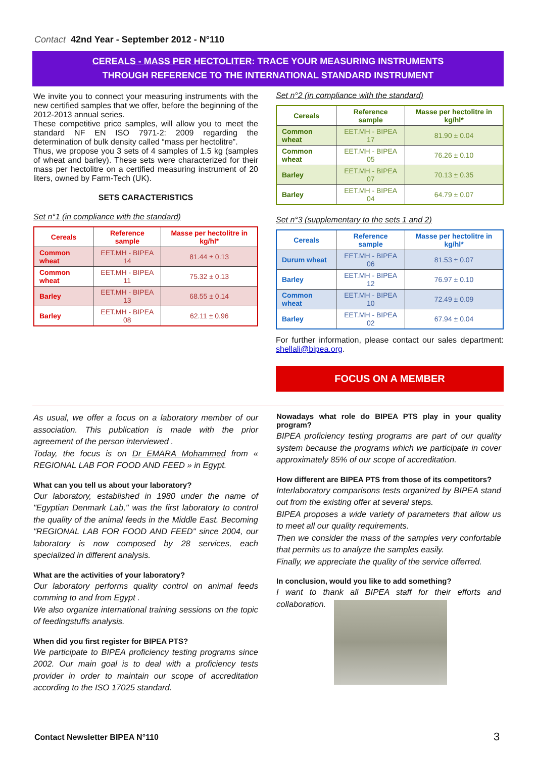Contact 42nd Year - September 2012 - N°110
CEREALS - MASS PER HECTOLITER: TRACE YOUR MEASURING INSTRUMENTS
THROUGH REFERENCE TO THE INTERNATIONAL STANDARD INSTRUMENT
We invite you to connect your measuring instruments with the new certified samples that we offer, before the beginning of the 2012-2013 annual series.
These competitive price samples, will allow you to meet the standard NF EN ISO 7971-2: 2009 regarding the determination of bulk density called “mass per hectolitre”.
Thus, we propose you 3 sets of 4 samples of 1.5 kg (samples of wheat and barley). These sets were characterized for their mass per hectolitre on a certified measuring instrument of 20 liters, owned by Farm-Tech (UK).
SETS CARACTERISTICS
Set n°1 (in compliance with the standard)
| Cereals | Reference sample | Masse per hectolitre in kg/hl* |
| --- | --- | --- |
| Common wheat | EET.MH - BIPEA 14 | 81.44 ± 0.13 |
| Common wheat | EET.MH - BIPEA 11 | 75.32 ± 0.13 |
| Barley | EET.MH - BIPEA 13 | 68.55 ± 0.14 |
| Barley | EET.MH - BIPEA 08 | 62.11 ± 0.96 |
Set n°2 (in compliance with the standard)
| Cereals | Reference sample | Masse per hectolitre in kg/hl* |
| --- | --- | --- |
| Common wheat | EET.MH - BIPEA 17 | 81.90 ± 0.04 |
| Common wheat | EET.MH - BIPEA 05 | 76.26 ± 0.10 |
| Barley | EET.MH - BIPEA 07 | 70.13 ± 0.35 |
| Barley | EET.MH - BIPEA 04 | 64.79 ± 0.07 |
Set n°3 (supplementary to the sets 1 and 2)
| Cereals | Reference sample | Masse per hectolitre in kg/hl* |
| --- | --- | --- |
| Durum wheat | EET.MH - BIPEA 06 | 81.53 ± 0.07 |
| Barley | EET.MH - BIPEA 12 | 76.97 ± 0.10 |
| Common wheat | EET.MH - BIPEA 10 | 72.49 ± 0.09 |
| Barley | EET.MH - BIPEA 02 | 67.94 ± 0.04 |
For further information, please contact our sales department: shellali@bipea.org.
FOCUS ON A MEMBER
As usual, we offer a focus on a laboratory member of our association. This publication is made with the prior agreement of the person interviewed .
Today, the focus is on Dr EMARA Mohammed from « REGIONAL LAB FOR FOOD AND FEED » in Egypt.
What can you tell us about your laboratory?
Our laboratory, established in 1980 under the name of "Egyptian Denmark Lab," was the first laboratory to control the quality of the animal feeds in the Middle East. Becoming "REGIONAL LAB FOR FOOD AND FEED" since 2004, our laboratory is now composed by 28 services, each specialized in different analysis.
What are the activities of your laboratory?
Our laboratory performs quality control on animal feeds comming to and from Egypt .
We also organize international training sessions on the topic of feedingstuffs analysis.
When did you first register for BIPEA PTS?
We participate to BIPEA proficiency testing programs since 2002. Our main goal is to deal with a proficiency tests provider in order to maintain our scope of accreditation according to the ISO 17025 standard.
Nowadays what role do BIPEA PTS play in your quality program?
BIPEA proficiency testing programs are part of our quality system because the programs which we participate in cover approximately 85% of our scope of accreditation.
How different are BIPEA PTS from those of its competitors?
Interlaboratory comparisons tests organized by BIPEA stand out from the existing offer at several steps.
BIPEA proposes a wide variety of parameters that allow us to meet all our quality requirements.
Then we consider the mass of the samples very confortable that permits us to analyze the samples easily.
Finally, we appreciate the quality of the service offerred.
In conclusion, would you like to add something?
I want to thank all BIPEA staff for their efforts and collaboration.
Contact Newsletter BIPEA N°110 3